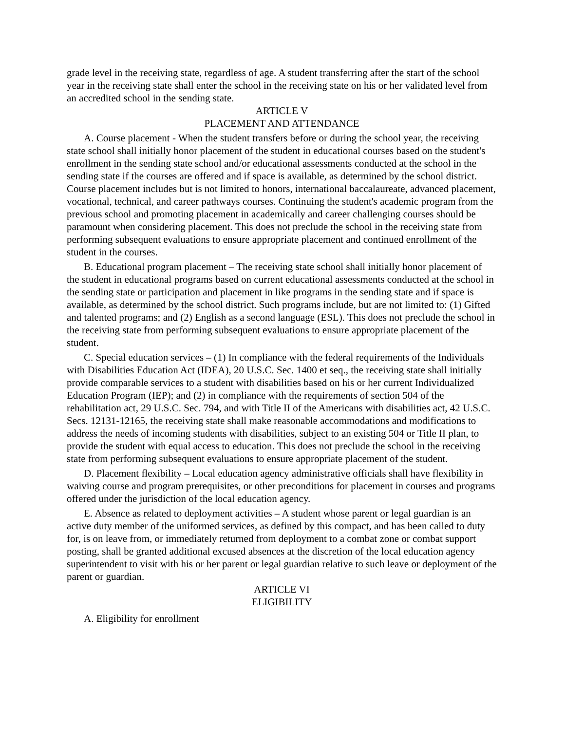grade level in the receiving state, regardless of age. A student transferring after the start of the school year in the receiving state shall enter the school in the receiving state on his or her validated level from an accredited school in the sending state.
ARTICLE V
PLACEMENT AND ATTENDANCE
A. Course placement - When the student transfers before or during the school year, the receiving state school shall initially honor placement of the student in educational courses based on the student's enrollment in the sending state school and/or educational assessments conducted at the school in the sending state if the courses are offered and if space is available, as determined by the school district. Course placement includes but is not limited to honors, international baccalaureate, advanced placement, vocational, technical, and career pathways courses. Continuing the student's academic program from the previous school and promoting placement in academically and career challenging courses should be paramount when considering placement. This does not preclude the school in the receiving state from performing subsequent evaluations to ensure appropriate placement and continued enrollment of the student in the courses.
B. Educational program placement – The receiving state school shall initially honor placement of the student in educational programs based on current educational assessments conducted at the school in the sending state or participation and placement in like programs in the sending state and if space is available, as determined by the school district. Such programs include, but are not limited to: (1) Gifted and talented programs; and (2) English as a second language (ESL). This does not preclude the school in the receiving state from performing subsequent evaluations to ensure appropriate placement of the student.
C. Special education services – (1) In compliance with the federal requirements of the Individuals with Disabilities Education Act (IDEA), 20 U.S.C. Sec. 1400 et seq., the receiving state shall initially provide comparable services to a student with disabilities based on his or her current Individualized Education Program (IEP); and (2) in compliance with the requirements of section 504 of the rehabilitation act, 29 U.S.C. Sec. 794, and with Title II of the Americans with disabilities act, 42 U.S.C. Secs. 12131-12165, the receiving state shall make reasonable accommodations and modifications to address the needs of incoming students with disabilities, subject to an existing 504 or Title II plan, to provide the student with equal access to education. This does not preclude the school in the receiving state from performing subsequent evaluations to ensure appropriate placement of the student.
D. Placement flexibility – Local education agency administrative officials shall have flexibility in waiving course and program prerequisites, or other preconditions for placement in courses and programs offered under the jurisdiction of the local education agency.
E. Absence as related to deployment activities – A student whose parent or legal guardian is an active duty member of the uniformed services, as defined by this compact, and has been called to duty for, is on leave from, or immediately returned from deployment to a combat zone or combat support posting, shall be granted additional excused absences at the discretion of the local education agency superintendent to visit with his or her parent or legal guardian relative to such leave or deployment of the parent or guardian.
ARTICLE VI
ELIGIBILITY
A. Eligibility for enrollment